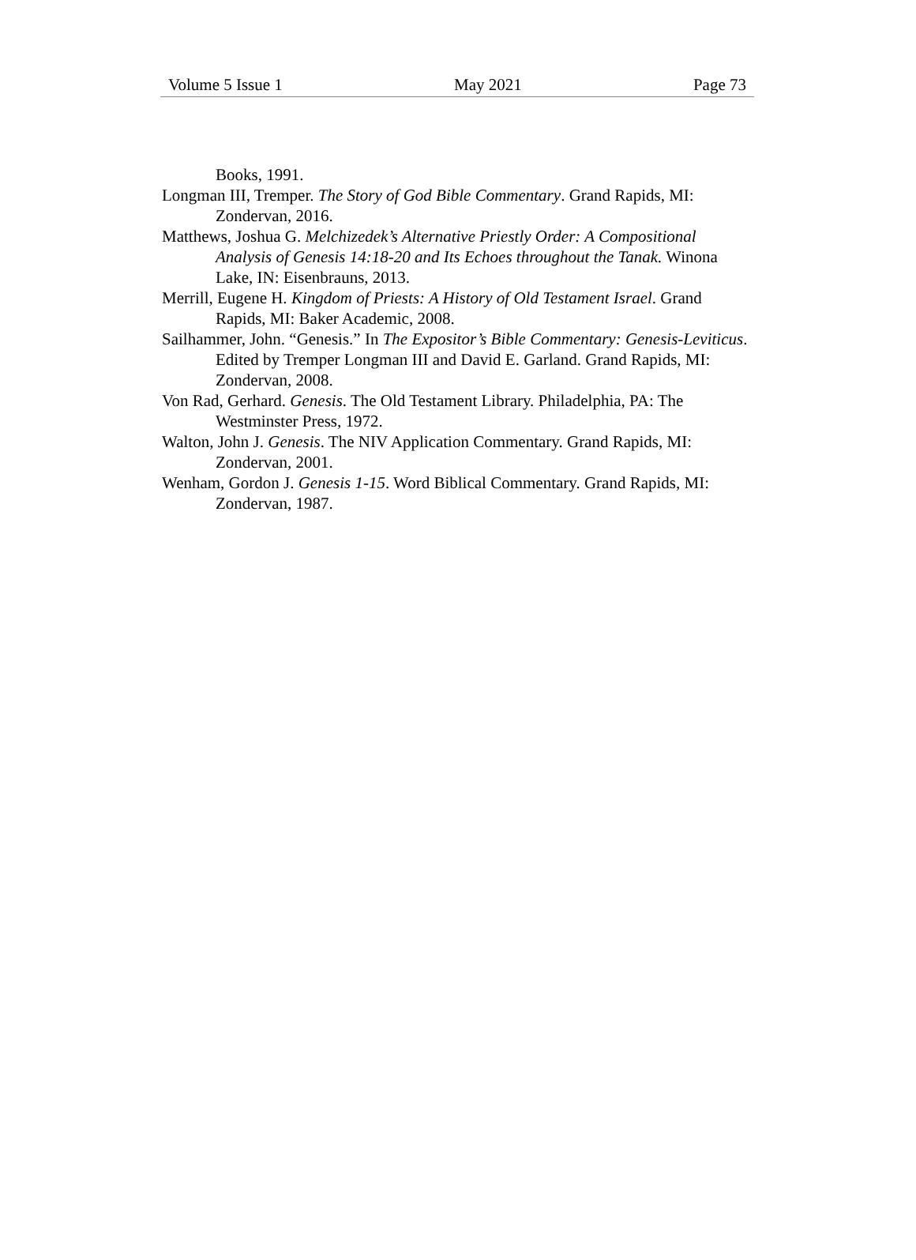Volume 5 Issue 1 May 2021 Page 73
Books, 1991.
Longman III, Tremper. The Story of God Bible Commentary. Grand Rapids, MI: Zondervan, 2016.
Matthews, Joshua G. Melchizedek’s Alternative Priestly Order: A Compositional Analysis of Genesis 14:18-20 and Its Echoes throughout the Tanak. Winona Lake, IN: Eisenbrauns, 2013.
Merrill, Eugene H. Kingdom of Priests: A History of Old Testament Israel. Grand Rapids, MI: Baker Academic, 2008.
Sailhammer, John. “Genesis.” In The Expositor’s Bible Commentary: Genesis-Leviticus. Edited by Tremper Longman III and David E. Garland. Grand Rapids, MI: Zondervan, 2008.
Von Rad, Gerhard. Genesis. The Old Testament Library. Philadelphia, PA: The Westminster Press, 1972.
Walton, John J. Genesis. The NIV Application Commentary. Grand Rapids, MI: Zondervan, 2001.
Wenham, Gordon J. Genesis 1-15. Word Biblical Commentary. Grand Rapids, MI: Zondervan, 1987.